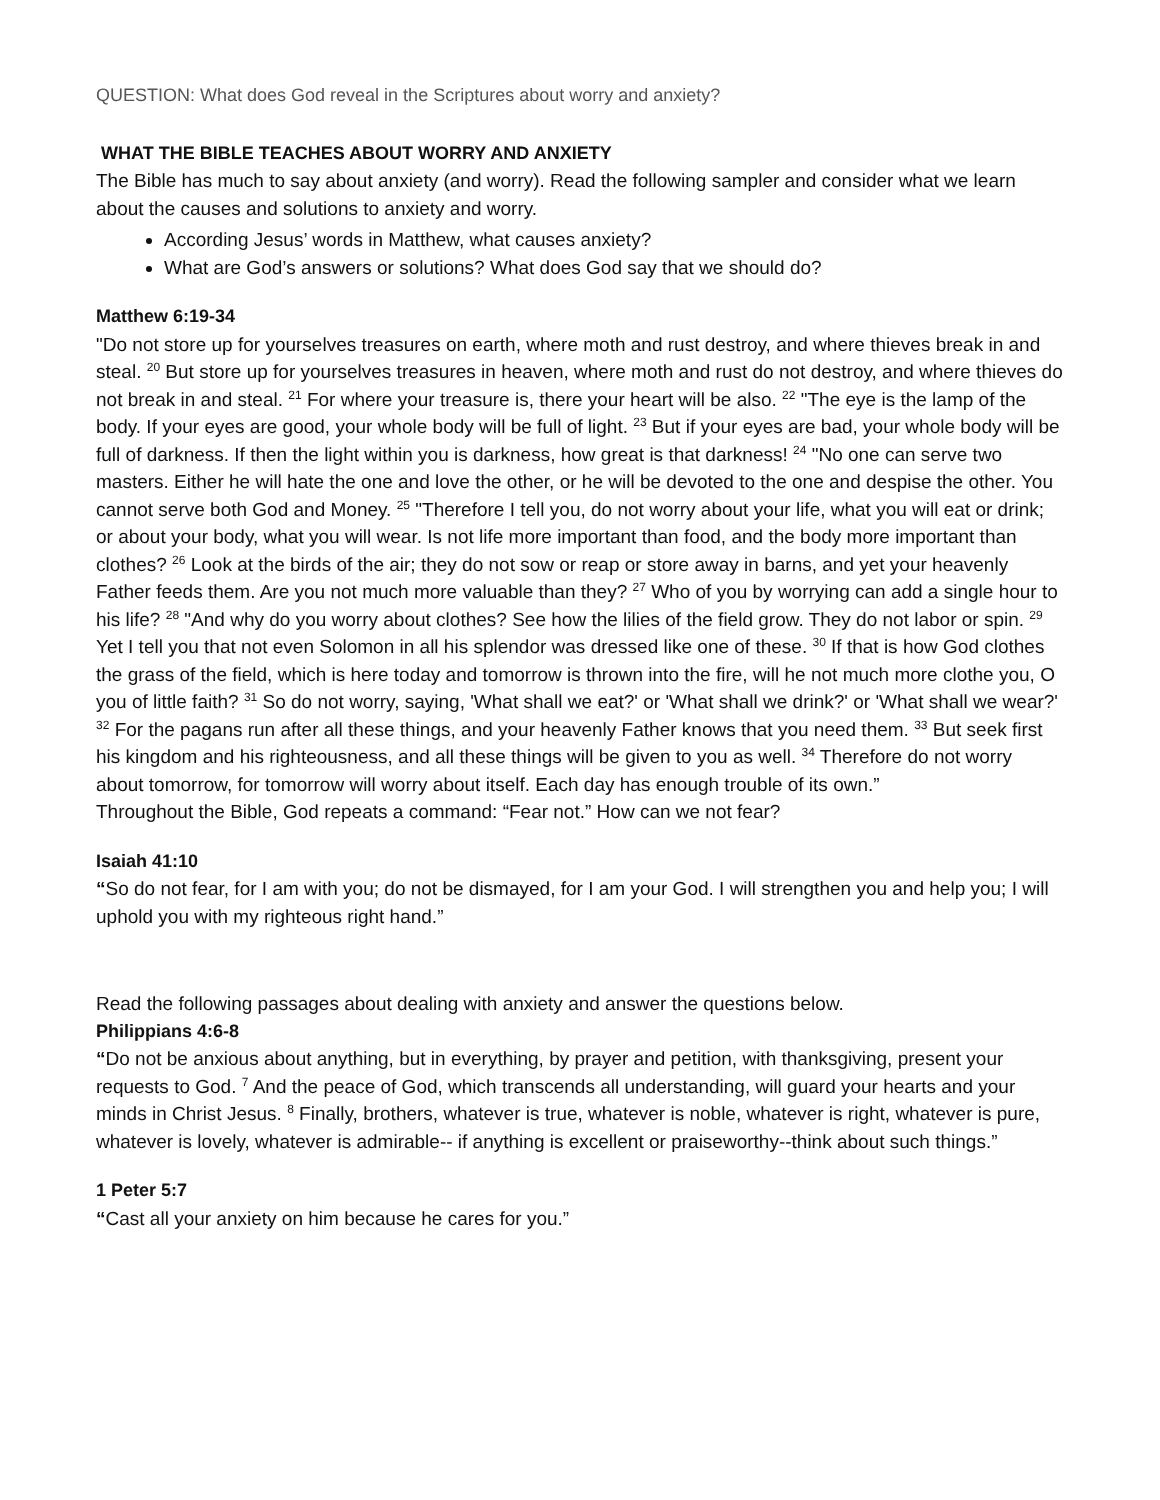QUESTION: What does God reveal in the Scriptures about worry and anxiety?
WHAT THE BIBLE TEACHES ABOUT WORRY AND ANXIETY
The Bible has much to say about anxiety (and worry). Read the following sampler and consider what we learn about the causes and solutions to anxiety and worry.
According Jesus’ words in Matthew, what causes anxiety?
What are God’s answers or solutions? What does God say that we should do?
Matthew 6:19-34
"Do not store up for yourselves treasures on earth, where moth and rust destroy, and where thieves break in and steal. <sup>20</sup> But store up for yourselves treasures in heaven, where moth and rust do not destroy, and where thieves do not break in and steal. <sup>21</sup> For where your treasure is, there your heart will be also. <sup>22</sup> "The eye is the lamp of the body. If your eyes are good, your whole body will be full of light. <sup>23</sup> But if your eyes are bad, your whole body will be full of darkness. If then the light within you is darkness, how great is that darkness! <sup>24</sup> "No one can serve two masters. Either he will hate the one and love the other, or he will be devoted to the one and despise the other. You cannot serve both God and Money. <sup>25</sup> "Therefore I tell you, do not worry about your life, what you will eat or drink; or about your body, what you will wear. Is not life more important than food, and the body more important than clothes? <sup>26</sup> Look at the birds of the air; they do not sow or reap or store away in barns, and yet your heavenly Father feeds them. Are you not much more valuable than they? <sup>27</sup> Who of you by worrying can add a single hour to his life? <sup>28</sup> "And why do you worry about clothes? See how the lilies of the field grow. They do not labor or spin. <sup>29</sup> Yet I tell you that not even Solomon in all his splendor was dressed like one of these. <sup>30</sup> If that is how God clothes the grass of the field, which is here today and tomorrow is thrown into the fire, will he not much more clothe you, O you of little faith? <sup>31</sup> So do not worry, saying, 'What shall we eat?' or 'What shall we drink?' or 'What shall we wear?' <sup>32</sup> For the pagans run after all these things, and your heavenly Father knows that you need them. <sup>33</sup> But seek first his kingdom and his righteousness, and all these things will be given to you as well. <sup>34</sup> Therefore do not worry about tomorrow, for tomorrow will worry about itself. Each day has enough trouble of its own.”
Throughout the Bible, God repeats a command: “Fear not.” How can we not fear?
Isaiah 41:10
“So do not fear, for I am with you; do not be dismayed, for I am your God. I will strengthen you and help you; I will uphold you with my righteous right hand.”
Read the following passages about dealing with anxiety and answer the questions below.
Philippians 4:6-8
“Do not be anxious about anything, but in everything, by prayer and petition, with thanksgiving, present your requests to God. <sup>7</sup> And the peace of God, which transcends all understanding, will guard your hearts and your minds in Christ Jesus. <sup>8</sup> Finally, brothers, whatever is true, whatever is noble, whatever is right, whatever is pure, whatever is lovely, whatever is admirable-- if anything is excellent or praiseworthy--think about such things.”
1 Peter 5:7
“Cast all your anxiety on him because he cares for you.”